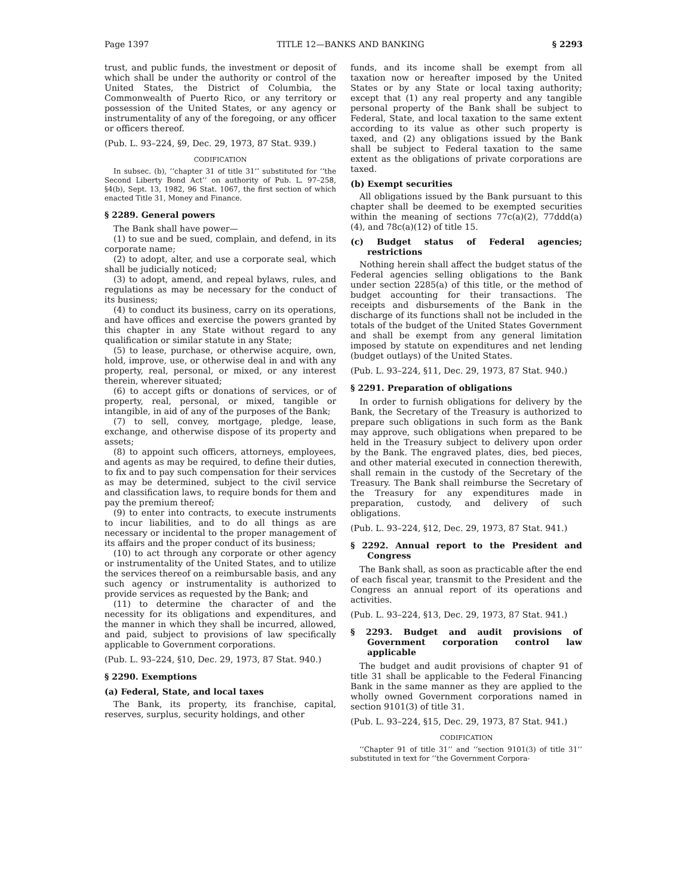Page 1397 TITLE 12—BANKS AND BANKING § 2293
trust, and public funds, the investment or deposit of which shall be under the authority or control of the United States, the District of Columbia, the Commonwealth of Puerto Rico, or any territory or possession of the United States, or any agency or instrumentality of any of the foregoing, or any officer or officers thereof.
(Pub. L. 93–224, §9, Dec. 29, 1973, 87 Stat. 939.)
CODIFICATION
In subsec. (b), ‘‘chapter 31 of title 31’’ substituted for ‘‘the Second Liberty Bond Act’’ on authority of Pub. L. 97–258, §4(b), Sept. 13, 1982, 96 Stat. 1067, the first section of which enacted Title 31, Money and Finance.
§ 2289. General powers
The Bank shall have power—
(1) to sue and be sued, complain, and defend, in its corporate name;
(2) to adopt, alter, and use a corporate seal, which shall be judicially noticed;
(3) to adopt, amend, and repeal bylaws, rules, and regulations as may be necessary for the conduct of its business;
(4) to conduct its business, carry on its operations, and have offices and exercise the powers granted by this chapter in any State without regard to any qualification or similar statute in any State;
(5) to lease, purchase, or otherwise acquire, own, hold, improve, use, or otherwise deal in and with any property, real, personal, or mixed, or any interest therein, wherever situated;
(6) to accept gifts or donations of services, or of property, real, personal, or mixed, tangible or intangible, in aid of any of the purposes of the Bank;
(7) to sell, convey, mortgage, pledge, lease, exchange, and otherwise dispose of its property and assets;
(8) to appoint such officers, attorneys, employees, and agents as may be required, to define their duties, to fix and to pay such compensation for their services as may be determined, subject to the civil service and classification laws, to require bonds for them and pay the premium thereof;
(9) to enter into contracts, to execute instruments to incur liabilities, and to do all things as are necessary or incidental to the proper management of its affairs and the proper conduct of its business;
(10) to act through any corporate or other agency or instrumentality of the United States, and to utilize the services thereof on a reimbursable basis, and any such agency or instrumentality is authorized to provide services as requested by the Bank; and
(11) to determine the character of and the necessity for its obligations and expenditures, and the manner in which they shall be incurred, allowed, and paid, subject to provisions of law specifically applicable to Government corporations.
(Pub. L. 93–224, §10, Dec. 29, 1973, 87 Stat. 940.)
§ 2290. Exemptions
(a) Federal, State, and local taxes
The Bank, its property, its franchise, capital, reserves, surplus, security holdings, and other
funds, and its income shall be exempt from all taxation now or hereafter imposed by the United States or by any State or local taxing authority; except that (1) any real property and any tangible personal property of the Bank shall be subject to Federal, State, and local taxation to the same extent according to its value as other such property is taxed, and (2) any obligations issued by the Bank shall be subject to Federal taxation to the same extent as the obligations of private corporations are taxed.
(b) Exempt securities
All obligations issued by the Bank pursuant to this chapter shall be deemed to be exempted securities within the meaning of sections 77c(a)(2), 77ddd(a)(4), and 78c(a)(12) of title 15.
(c) Budget status of Federal agencies; restrictions
Nothing herein shall affect the budget status of the Federal agencies selling obligations to the Bank under section 2285(a) of this title, or the method of budget accounting for their transactions. The receipts and disbursements of the Bank in the discharge of its functions shall not be included in the totals of the budget of the United States Government and shall be exempt from any general limitation imposed by statute on expenditures and net lending (budget outlays) of the United States.
(Pub. L. 93–224, §11, Dec. 29, 1973, 87 Stat. 940.)
§ 2291. Preparation of obligations
In order to furnish obligations for delivery by the Bank, the Secretary of the Treasury is authorized to prepare such obligations in such form as the Bank may approve, such obligations when prepared to be held in the Treasury subject to delivery upon order by the Bank. The engraved plates, dies, bed pieces, and other material executed in connection therewith, shall remain in the custody of the Secretary of the Treasury. The Bank shall reimburse the Secretary of the Treasury for any expenditures made in preparation, custody, and delivery of such obligations.
(Pub. L. 93–224, §12, Dec. 29, 1973, 87 Stat. 941.)
§ 2292. Annual report to the President and Congress
The Bank shall, as soon as practicable after the end of each fiscal year, transmit to the President and the Congress an annual report of its operations and activities.
(Pub. L. 93–224, §13, Dec. 29, 1973, 87 Stat. 941.)
§ 2293. Budget and audit provisions of Government corporation control law applicable
The budget and audit provisions of chapter 91 of title 31 shall be applicable to the Federal Financing Bank in the same manner as they are applied to the wholly owned Government corporations named in section 9101(3) of title 31.
(Pub. L. 93–224, §15, Dec. 29, 1973, 87 Stat. 941.)
CODIFICATION
‘‘Chapter 91 of title 31’’ and ‘‘section 9101(3) of title 31’’ substituted in text for ‘‘the Government Corpora-